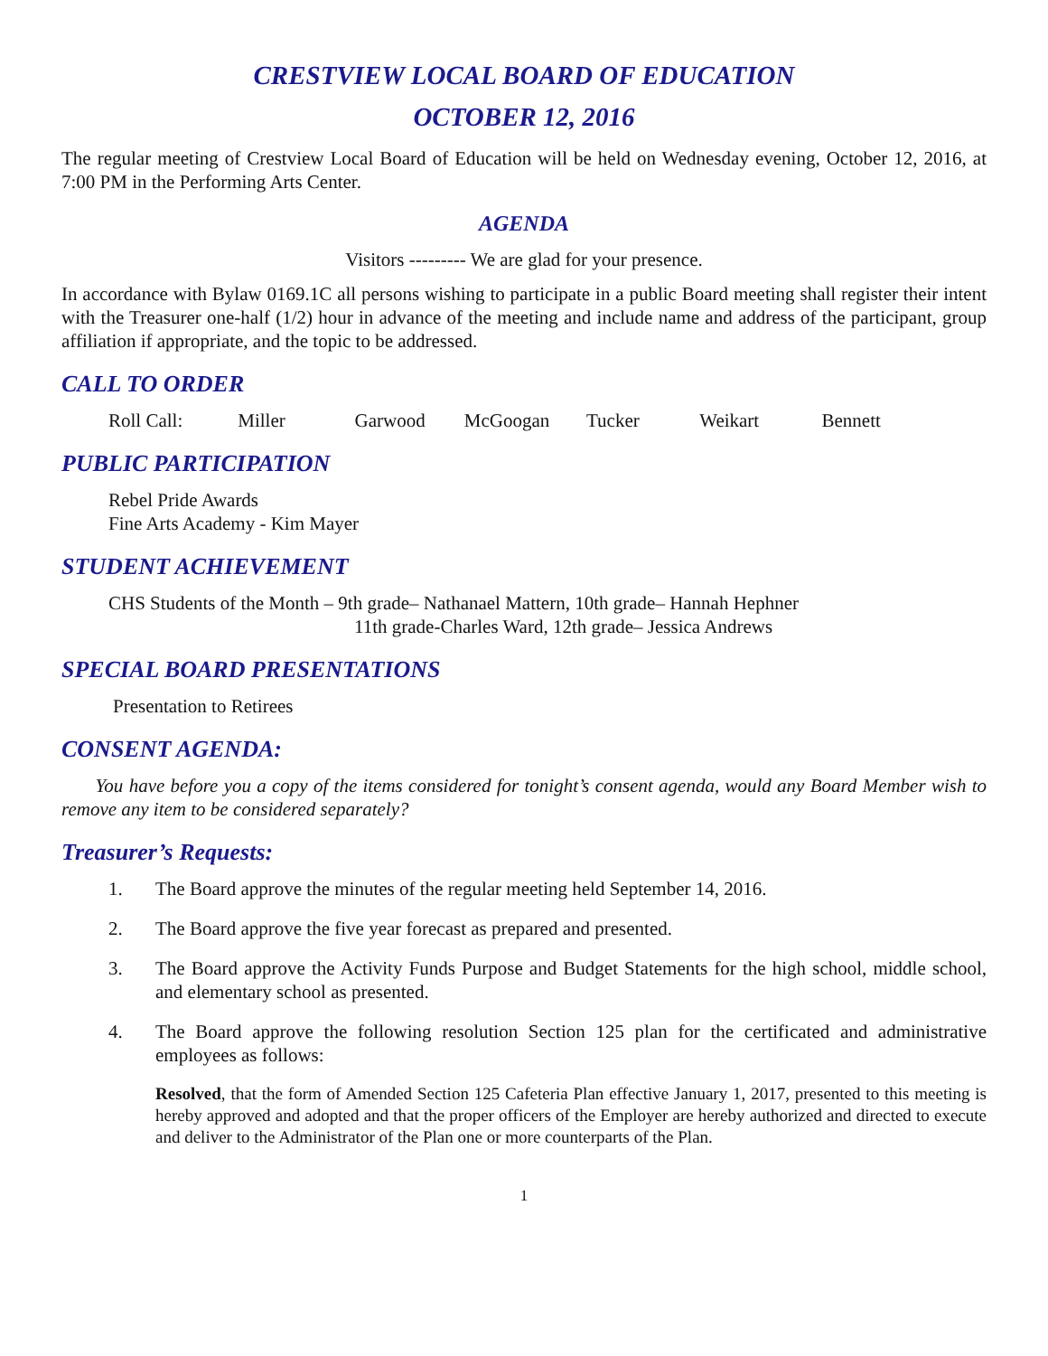CRESTVIEW LOCAL BOARD OF EDUCATION
OCTOBER 12, 2016
The regular meeting of Crestview Local Board of Education will be held on Wednesday evening, October 12, 2016, at 7:00 PM in the Performing Arts Center.
AGENDA
Visitors --------- We are glad for your presence.
In accordance with Bylaw 0169.1C all persons wishing to participate in a public Board meeting shall register their intent with the Treasurer one-half (1/2) hour in advance of the meeting and include name and address of the participant, group affiliation if appropriate, and the topic to be addressed.
CALL TO ORDER
Roll Call: Miller Garwood McGoogan Tucker Weikart Bennett
PUBLIC PARTICIPATION
Rebel Pride Awards
Fine Arts Academy - Kim Mayer
STUDENT ACHIEVEMENT
CHS Students of the Month – 9th grade– Nathanael Mattern, 10th grade– Hannah Hephner
11th grade-Charles Ward, 12th grade– Jessica Andrews
SPECIAL BOARD PRESENTATIONS
Presentation to Retirees
CONSENT AGENDA:
You have before you a copy of the items considered for tonight’s consent agenda, would any Board Member wish to remove any item to be considered separately?
Treasurer’s Requests:
1. The Board approve the minutes of the regular meeting held September 14, 2016.
2. The Board approve the five year forecast as prepared and presented.
3. The Board approve the Activity Funds Purpose and Budget Statements for the high school, middle school, and elementary school as presented.
4. The Board approve the following resolution Section 125 plan for the certificated and administrative employees as follows:
Resolved, that the form of Amended Section 125 Cafeteria Plan effective January 1, 2017, presented to this meeting is hereby approved and adopted and that the proper officers of the Employer are hereby authorized and directed to execute and deliver to the Administrator of the Plan one or more counterparts of the Plan.
1